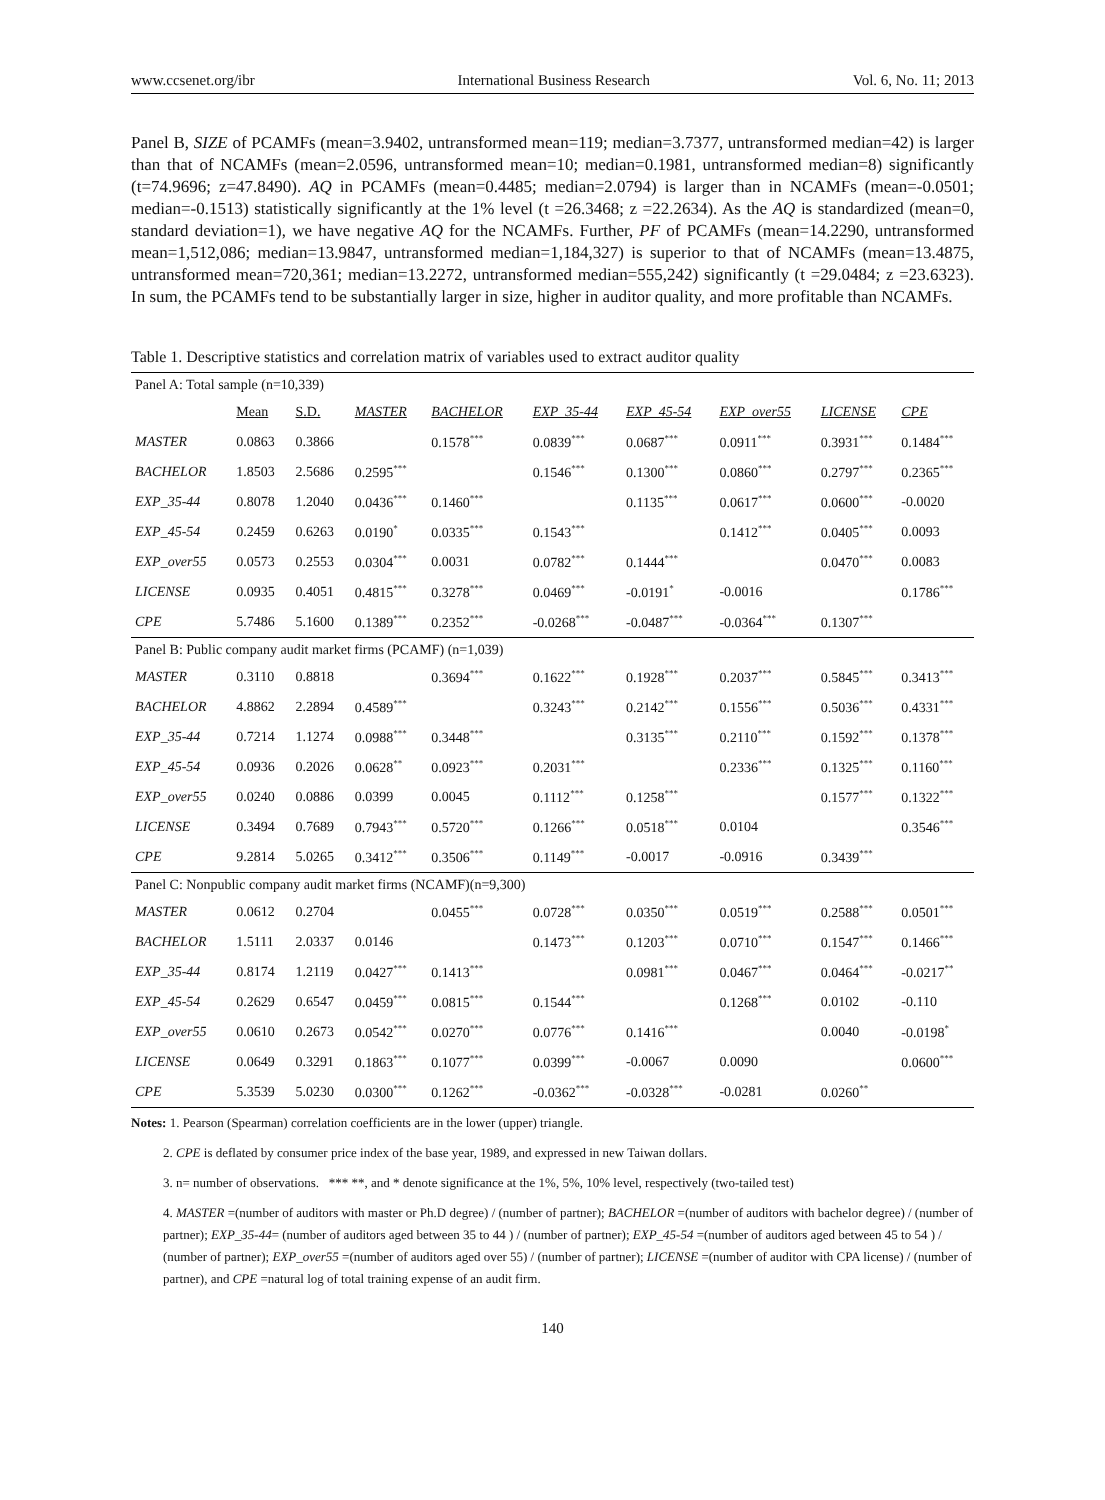www.ccsenet.org/ibr International Business Research Vol. 6, No. 11; 2013
Panel B, SIZE of PCAMFs (mean=3.9402, untransformed mean=119; median=3.7377, untransformed median=42) is larger than that of NCAMFs (mean=2.0596, untransformed mean=10; median=0.1981, untransformed median=8) significantly (t=74.9696; z=47.8490). AQ in PCAMFs (mean=0.4485; median=2.0794) is larger than in NCAMFs (mean=-0.0501; median=-0.1513) statistically significantly at the 1% level (t =26.3468; z =22.2634). As the AQ is standardized (mean=0, standard deviation=1), we have negative AQ for the NCAMFs. Further, PF of PCAMFs (mean=14.2290, untransformed mean=1,512,086; median=13.9847, untransformed median=1,184,327) is superior to that of NCAMFs (mean=13.4875, untransformed mean=720,361; median=13.2272, untransformed median=555,242) significantly (t =29.0484; z =23.6323). In sum, the PCAMFs tend to be substantially larger in size, higher in auditor quality, and more profitable than NCAMFs.
Table 1. Descriptive statistics and correlation matrix of variables used to extract auditor quality
| Panel A: Total sample (n=10,339) | | | | | | | | | |
| | Mean | S.D. | MASTER | BACHELOR | EXP_35-44 | EXP_45-54 | EXP_over55 | LICENSE | CPE |
| MASTER | 0.0863 | 0.3866 | | 0.1578<sup>***</sup> | 0.0839<sup>***</sup> | 0.0687<sup>***</sup> | 0.0911<sup>***</sup> | 0.3931<sup>***</sup> | 0.1484<sup>***</sup> |
| BACHELOR | 1.8503 | 2.5686 | 0.2595<sup>***</sup> | | 0.1546<sup>***</sup> | 0.1300<sup>***</sup> | 0.0860<sup>***</sup> | 0.2797<sup>***</sup> | 0.2365<sup>***</sup> |
| EXP_35-44 | 0.8078 | 1.2040 | 0.0436<sup>***</sup> | 0.1460<sup>***</sup> | | 0.1135<sup>***</sup> | 0.0617<sup>***</sup> | 0.0600<sup>***</sup> | -0.0020 |
| EXP_45-54 | 0.2459 | 0.6263 | 0.0190<sup>*</sup> | 0.0335<sup>***</sup> | 0.1543<sup>***</sup> | | 0.1412<sup>***</sup> | 0.0405<sup>***</sup> | 0.0093 |
| EXP_over55 | 0.0573 | 0.2553 | 0.0304<sup>***</sup> | 0.0031 | 0.0782<sup>***</sup> | 0.1444<sup>***</sup> | | 0.0470<sup>***</sup> | 0.0083 |
| LICENSE | 0.0935 | 0.4051 | 0.4815<sup>***</sup> | 0.3278<sup>***</sup> | 0.0469<sup>***</sup> | -0.0191<sup>*</sup> | -0.0016 | | 0.1786<sup>***</sup> |
| CPE | 5.7486 | 5.1600 | 0.1389<sup>***</sup> | 0.2352<sup>***</sup> | -0.0268<sup>***</sup> | -0.0487<sup>***</sup> | -0.0364<sup>***</sup> | 0.1307<sup>***</sup> | |
| Panel B: Public company audit market firms (PCAMF) (n=1,039) | | | | | | | | | |
| MASTER | 0.3110 | 0.8818 | | 0.3694<sup>***</sup> | 0.1622<sup>***</sup> | 0.1928<sup>***</sup> | 0.2037<sup>***</sup> | 0.5845<sup>***</sup> | 0.3413<sup>***</sup> |
| BACHELOR | 4.8862 | 2.2894 | 0.4589<sup>***</sup> | | 0.3243<sup>***</sup> | 0.2142<sup>***</sup> | 0.1556<sup>***</sup> | 0.5036<sup>***</sup> | 0.4331<sup>***</sup> |
| EXP_35-44 | 0.7214 | 1.1274 | 0.0988<sup>***</sup> | 0.3448<sup>***</sup> | | 0.3135<sup>***</sup> | 0.2110<sup>***</sup> | 0.1592<sup>***</sup> | 0.1378<sup>***</sup> |
| EXP_45-54 | 0.0936 | 0.2026 | 0.0628<sup>**</sup> | 0.0923<sup>***</sup> | 0.2031<sup>***</sup> | | 0.2336<sup>***</sup> | 0.1325<sup>***</sup> | 0.1160<sup>***</sup> |
| EXP_over55 | 0.0240 | 0.0886 | 0.0399 | 0.0045 | 0.1112<sup>***</sup> | 0.1258<sup>***</sup> | | 0.1577<sup>***</sup> | 0.1322<sup>***</sup> |
| LICENSE | 0.3494 | 0.7689 | 0.7943<sup>***</sup> | 0.5720<sup>***</sup> | 0.1266<sup>***</sup> | 0.0518<sup>***</sup> | 0.0104 | | 0.3546<sup>***</sup> |
| CPE | 9.2814 | 5.0265 | 0.3412<sup>***</sup> | 0.3506<sup>***</sup> | 0.1149<sup>***</sup> | -0.0017 | -0.0916 | 0.3439<sup>***</sup> | |
| Panel C: Nonpublic company audit market firms (NCAMF)(n=9,300) | | | | | | | | | |
| MASTER | 0.0612 | 0.2704 | | 0.0455<sup>***</sup> | 0.0728<sup>***</sup> | 0.0350<sup>***</sup> | 0.0519<sup>***</sup> | 0.2588<sup>***</sup> | 0.0501<sup>***</sup> |
| BACHELOR | 1.5111 | 2.0337 | 0.0146 | | 0.1473<sup>***</sup> | 0.1203<sup>***</sup> | 0.0710<sup>***</sup> | 0.1547<sup>***</sup> | 0.1466<sup>***</sup> |
| EXP_35-44 | 0.8174 | 1.2119 | 0.0427<sup>***</sup> | 0.1413<sup>***</sup> | | 0.0981<sup>***</sup> | 0.0467<sup>***</sup> | 0.0464<sup>***</sup> | -0.0217<sup>**</sup> |
| EXP_45-54 | 0.2629 | 0.6547 | 0.0459<sup>***</sup> | 0.0815<sup>***</sup> | 0.1544<sup>***</sup> | | 0.1268<sup>***</sup> | 0.0102 | -0.110 |
| EXP_over55 | 0.0610 | 0.2673 | 0.0542<sup>***</sup> | 0.0270<sup>***</sup> | 0.0776<sup>***</sup> | 0.1416<sup>***</sup> | | 0.0040 | -0.0198<sup>*</sup> |
| LICENSE | 0.0649 | 0.3291 | 0.1863<sup>***</sup> | 0.1077<sup>***</sup> | 0.0399<sup>***</sup> | -0.0067 | 0.0090 | | 0.0600<sup>***</sup> |
| CPE | 5.3539 | 5.0230 | 0.0300<sup>***</sup> | 0.1262<sup>***</sup> | -0.0362<sup>***</sup> | -0.0328<sup>***</sup> | -0.0281 | 0.0260<sup>**</sup> | |
Notes: 1. Pearson (Spearman) correlation coefficients are in the lower (upper) triangle.
2. CPE is deflated by consumer price index of the base year, 1989, and expressed in new Taiwan dollars.
3. n= number of observations. *** **, and * denote significance at the 1%, 5%, 10% level, respectively (two-tailed test)
4. MASTER =(number of auditors with master or Ph.D degree) / (number of partner); BACHELOR =(number of auditors with bachelor degree) / (number of partner); EXP_35-44= (number of auditors aged between 35 to 44 ) / (number of partner); EXP_45-54 =(number of auditors aged between 45 to 54 ) / (number of partner); EXP_over55 =(number of auditors aged over 55) / (number of partner); LICENSE =(number of auditor with CPA license) / (number of partner), and CPE =natural log of total training expense of an audit firm.
140